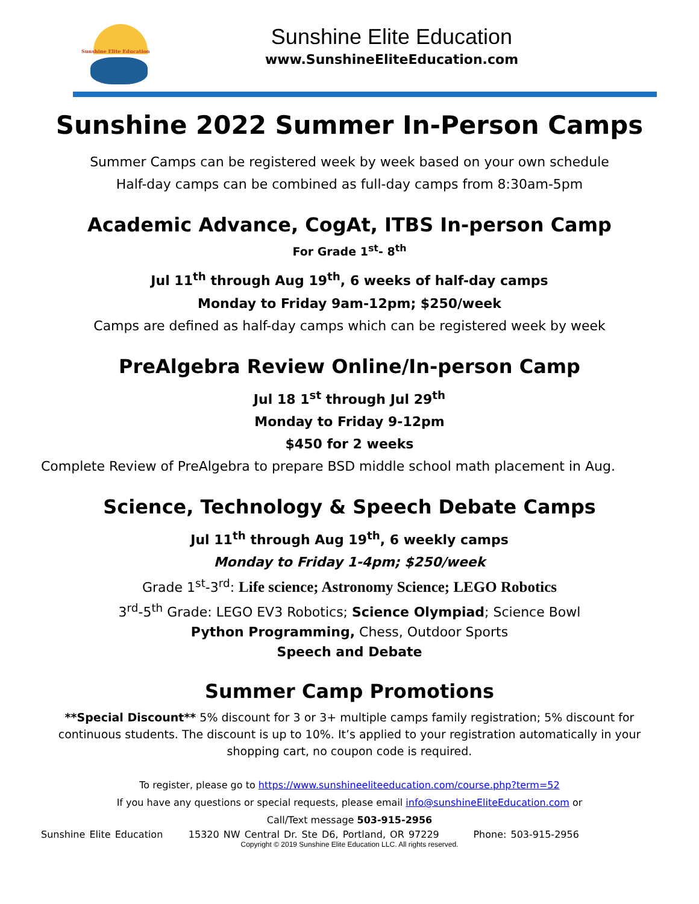Sunshine Elite Education
Sunshine Elite Education
www.SunshineEliteEducation.com
Sunshine 2022 Summer In-Person Camps
Summer Camps can be registered week by week based on your own schedule
Half-day camps can be combined as full-day camps from 8:30am-5pm
Academic Advance, CogAt, ITBS In-person Camp
For Grade 1<sup>st</sup>- 8<sup>th</sup>
Jul 11<sup>th</sup> through Aug 19<sup>th</sup>, 6 weeks of half-day camps
Monday to Friday 9am-12pm; $250/week
Camps are defined as half-day camps which can be registered week by week
PreAlgebra Review Online/In-person Camp
Jul 18 1<sup>st</sup> through Jul 29<sup>th</sup>
Monday to Friday 9-12pm
$450 for 2 weeks
Complete Review of PreAlgebra to prepare BSD middle school math placement in Aug.
Science, Technology & Speech Debate Camps
Jul 11<sup>th</sup> through Aug 19<sup>th</sup>, 6 weekly camps
Monday to Friday 1-4pm; $250/week
Grade 1<sup>st</sup>-3<sup>rd</sup>: Life science; Astronomy Science; LEGO Robotics
3<sup>rd</sup>-5<sup>th</sup> Grade: LEGO EV3 Robotics; Science Olympiad; Science Bowl
Python Programming, Chess, Outdoor Sports
Speech and Debate
Summer Camp Promotions
**Special Discount** 5% discount for 3 or 3+ multiple camps family registration; 5% discount for continuous students. The discount is up to 10%. It’s applied to your registration automatically in your shopping cart, no coupon code is required.
To register, please go to https://www.sunshineeliteeducation.com/course.php?term=52
If you have any questions or special requests, please email info@sunshineEliteEducation.com or
Call/Text message 503-915-2956
Sunshine Elite Education 15320 NW Central Dr. Ste D6, Portland, OR 97229 Phone: 503-915-2956
Copyright © 2019 Sunshine Elite Education LLC. All rights reserved.